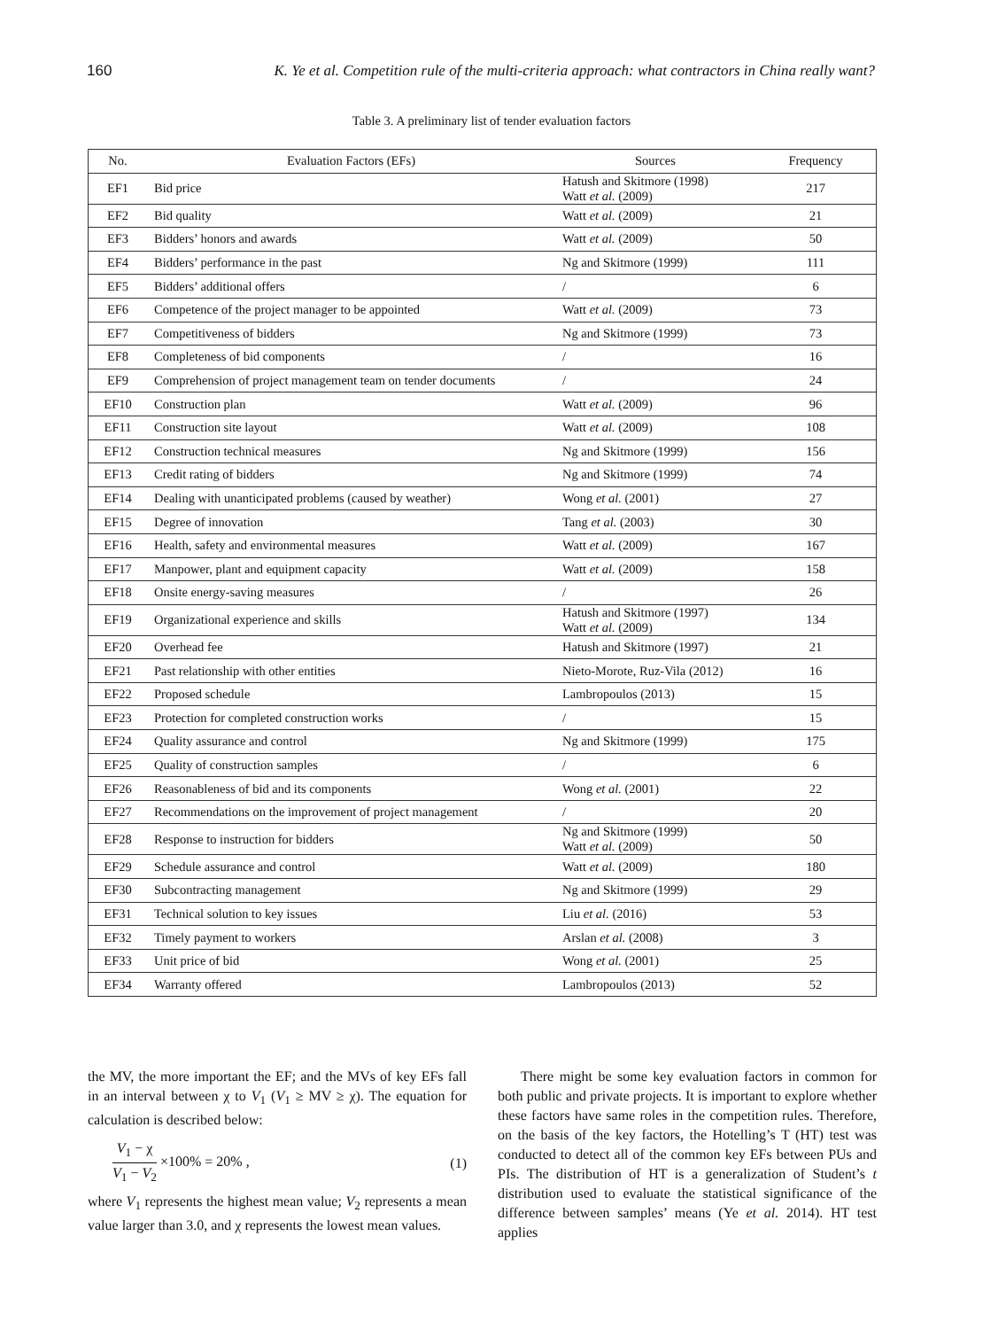160 K. Ye et al. Competition rule of the multi-criteria approach: what contractors in China really want?
Table 3. A preliminary list of tender evaluation factors
| No. | Evaluation Factors (EFs) | Sources | Frequency |
| --- | --- | --- | --- |
| EF1 | Bid price | Hatush and Skitmore (1998) Watt et al. (2009) | 217 |
| EF2 | Bid quality | Watt et al. (2009) | 21 |
| EF3 | Bidders’ honors and awards | Watt et al. (2009) | 50 |
| EF4 | Bidders’ performance in the past | Ng and Skitmore (1999) | 111 |
| EF5 | Bidders’ additional offers | / | 6 |
| EF6 | Competence of the project manager to be appointed | Watt et al. (2009) | 73 |
| EF7 | Competitiveness of bidders | Ng and Skitmore (1999) | 73 |
| EF8 | Completeness of bid components | / | 16 |
| EF9 | Comprehension of project management team on tender documents | / | 24 |
| EF10 | Construction plan | Watt et al. (2009) | 96 |
| EF11 | Construction site layout | Watt et al. (2009) | 108 |
| EF12 | Construction technical measures | Ng and Skitmore (1999) | 156 |
| EF13 | Credit rating of bidders | Ng and Skitmore (1999) | 74 |
| EF14 | Dealing with unanticipated problems (caused by weather) | Wong et al. (2001) | 27 |
| EF15 | Degree of innovation | Tang et al. (2003) | 30 |
| EF16 | Health, safety and environmental measures | Watt et al. (2009) | 167 |
| EF17 | Manpower, plant and equipment capacity | Watt et al. (2009) | 158 |
| EF18 | Onsite energy-saving measures | / | 26 |
| EF19 | Organizational experience and skills | Hatush and Skitmore (1997) Watt et al. (2009) | 134 |
| EF20 | Overhead fee | Hatush and Skitmore (1997) | 21 |
| EF21 | Past relationship with other entities | Nieto-Morote, Ruz-Vila (2012) | 16 |
| EF22 | Proposed schedule | Lambropoulos (2013) | 15 |
| EF23 | Protection for completed construction works | / | 15 |
| EF24 | Quality assurance and control | Ng and Skitmore (1999) | 175 |
| EF25 | Quality of construction samples | / | 6 |
| EF26 | Reasonableness of bid and its components | Wong et al. (2001) | 22 |
| EF27 | Recommendations on the improvement of project management | / | 20 |
| EF28 | Response to instruction for bidders | Ng and Skitmore (1999) Watt et al. (2009) | 50 |
| EF29 | Schedule assurance and control | Watt et al. (2009) | 180 |
| EF30 | Subcontracting management | Ng and Skitmore (1999) | 29 |
| EF31 | Technical solution to key issues | Liu et al. (2016) | 53 |
| EF32 | Timely payment to workers | Arslan et al. (2008) | 3 |
| EF33 | Unit price of bid | Wong et al. (2001) | 25 |
| EF34 | Warranty offered | Lambropoulos (2013) | 52 |
the MV, the more important the EF; and the MVs of key EFs fall in an interval between χ to V<sub>1</sub> (V<sub>1</sub> ≥ MV ≥ χ). The equation for calculation is described below:
V<sub>1</sub> − χ V<sub>1</sub> − V<sub>2</sub> ×100% = 20% , (1)
where V<sub>1</sub> represents the highest mean value; V<sub>2</sub> represents a mean value larger than 3.0, and χ represents the lowest mean values.
There might be some key evaluation factors in common for both public and private projects. It is important to explore whether these factors have same roles in the competition rules. Therefore, on the basis of the key factors, the Hotelling’s T (HT) test was conducted to detect all of the common key EFs between PUs and PIs. The distribution of HT is a generalization of Student’s t distribution used to evaluate the statistical significance of the difference between samples’ means (Ye et al. 2014). HT test applies